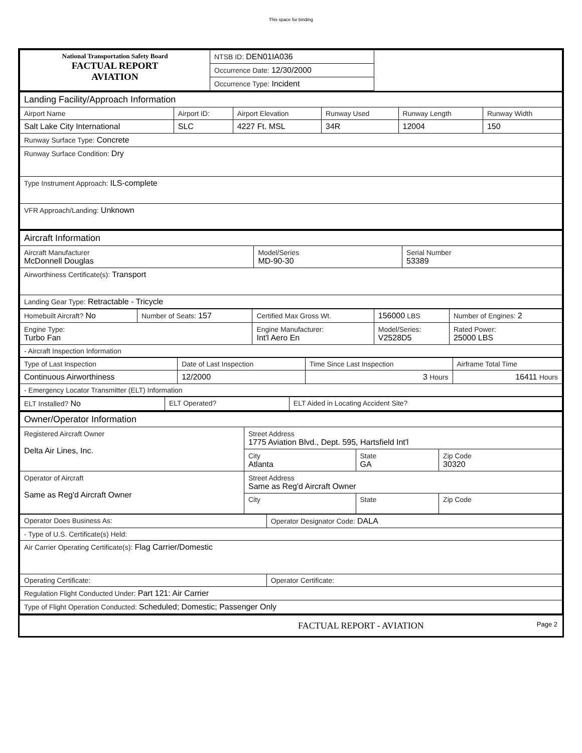This space for binding
| National Transportation Safety Board FACTUAL REPORT AVIATION | NTSB ID: DEN01IA036 | |
| | Occurrence Date: 12/30/2000 | |
| | Occurrence Type: Incident | |
| Landing Facility/Approach Information | | | | | |
| Airport Name | Airport ID: | Airport Elevation | Runway Used | Runway Length | Runway Width |
| Salt Lake City International | SLC | 4227 Ft. MSL | 34R | 12004 | 150 |
| Runway Surface Type: Concrete | | | | | |
| Runway Surface Condition: Dry | | | | | |
| Type Instrument Approach: ILS-complete | | | | | |
| VFR Approach/Landing: Unknown | | | | | |
| Aircraft Information | | |
| Aircraft Manufacturer McDonnell Douglas | Model/Series MD-90-30 | Serial Number 53389 |
| Airworthiness Certificate(s): Transport | | |
| Landing Gear Type: Retractable - Tricycle | | |
| Homebuilt Aircraft? No | Number of Seats: 157 | Certified Max Gross Wt. | 156000 LBS | Number of Engines: 2 | |
| Engine Type: Turbo Fan | | Engine Manufacturer: Int'l Aero En | Model/Series: V2528D5 | | Rated Power: 25000 LBS |
| - Aircraft Inspection Information | | | | | |
| Type of Last Inspection | Date of Last Inspection | Time Since Last Inspection | Airframe Total Time |
| Continuous Airworthiness | 12/2000 | 3 Hours | 16411 Hours |
| - Emergency Locator Transmitter (ELT) Information | | | |
| ELT Installed? No | ELT Operated? | ELT Aided in Locating Accident Site? |
| Owner/Operator Information | | | |
| Registered Aircraft Owner Delta Air Lines, Inc. | Street Address 1775 Aviation Blvd., Dept. 595, Hartsfield Int'l | | |
| | City Atlanta | State GA | Zip Code 30320 |
| Operator of Aircraft Same as Reg'd Aircraft Owner | Street Address Same as Reg'd Aircraft Owner | | |
| | City | State | Zip Code |
| Operator Does Business As: | Operator Designator Code: DALA |
| - Type of U.S. Certificate(s) Held: | |
| Air Carrier Operating Certificate(s): Flag Carrier/Domestic | |
| Operating Certificate: | Operator Certificate: |
| Regulation Flight Conducted Under: Part 121: Air Carrier | |
| Type of Flight Operation Conducted: Scheduled; Domestic; Passenger Only | |
FACTUAL REPORT - AVIATION Page 2